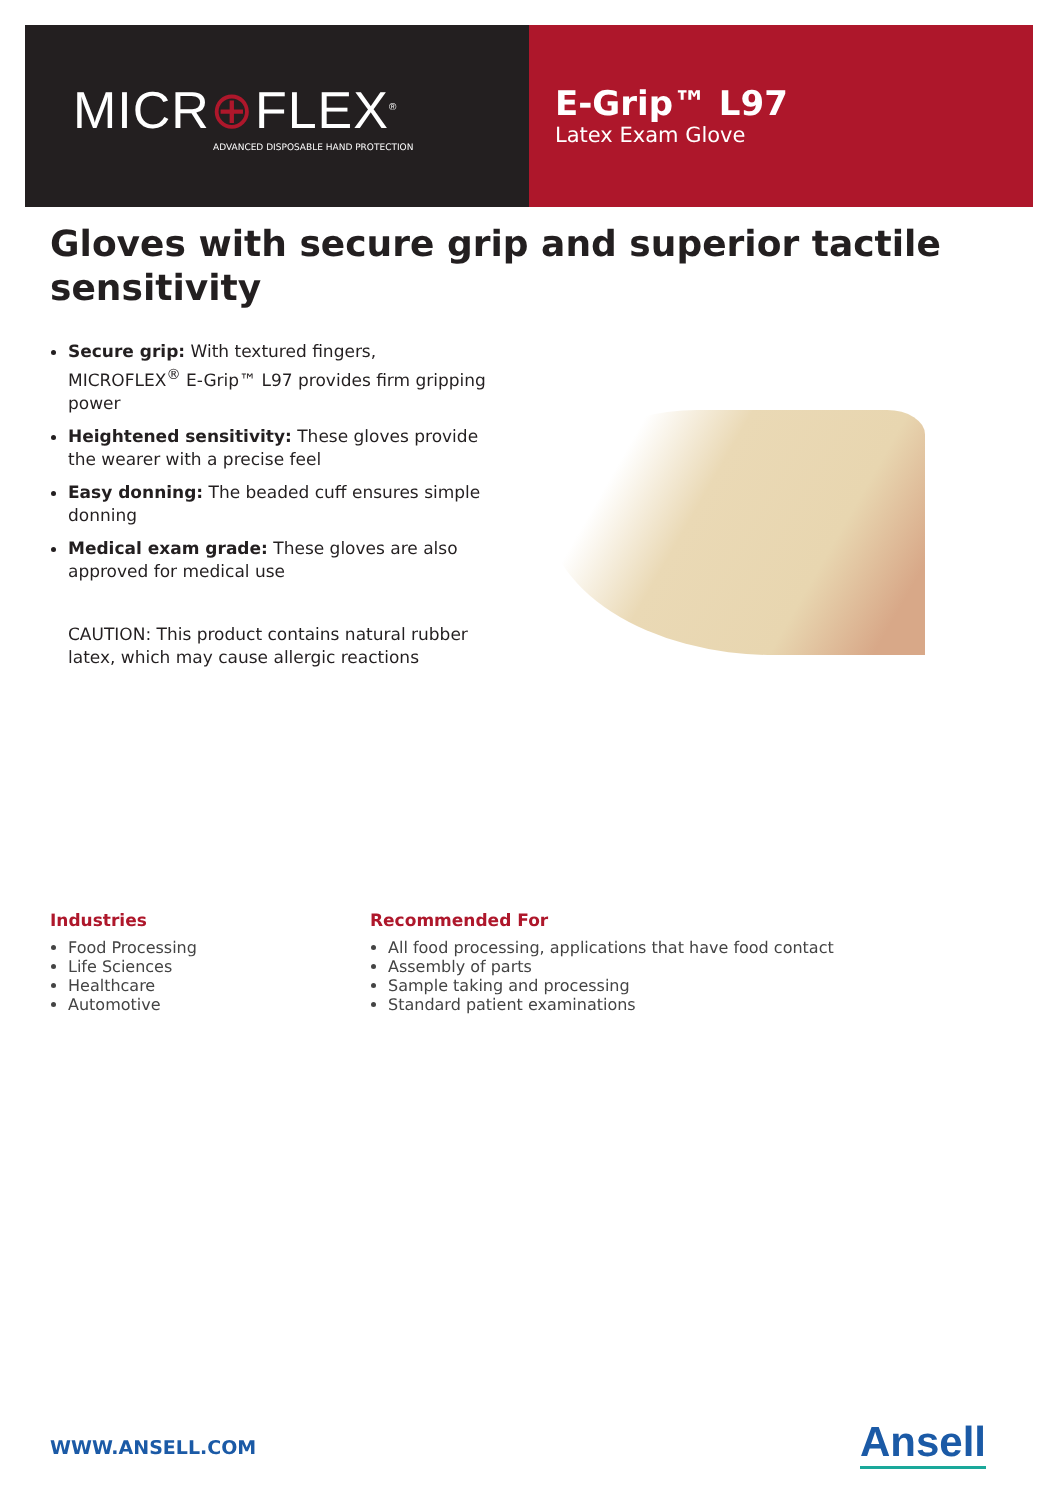MICR⊕FLEX<sup>®</sup>
ADVANCED DISPOSABLE HAND PROTECTION
E-Grip™ L97
Latex Exam Glove
Gloves with secure grip and superior tactile sensitivity
Secure grip: With textured fingers, MICROFLEX<sup>®</sup> E-Grip™ L97 provides firm gripping power
Heightened sensitivity: These gloves provide the wearer with a precise feel
Easy donning: The beaded cuff ensures simple donning
Medical exam grade: These gloves are also approved for medical use
CAUTION: This product contains natural rubber latex, which may cause allergic reactions
Industries
Food Processing
Life Sciences
Healthcare
Automotive
Recommended For
All food processing, applications that have food contact
Assembly of parts
Sample taking and processing
Standard patient examinations
WWW.ANSELL.COM Ansell